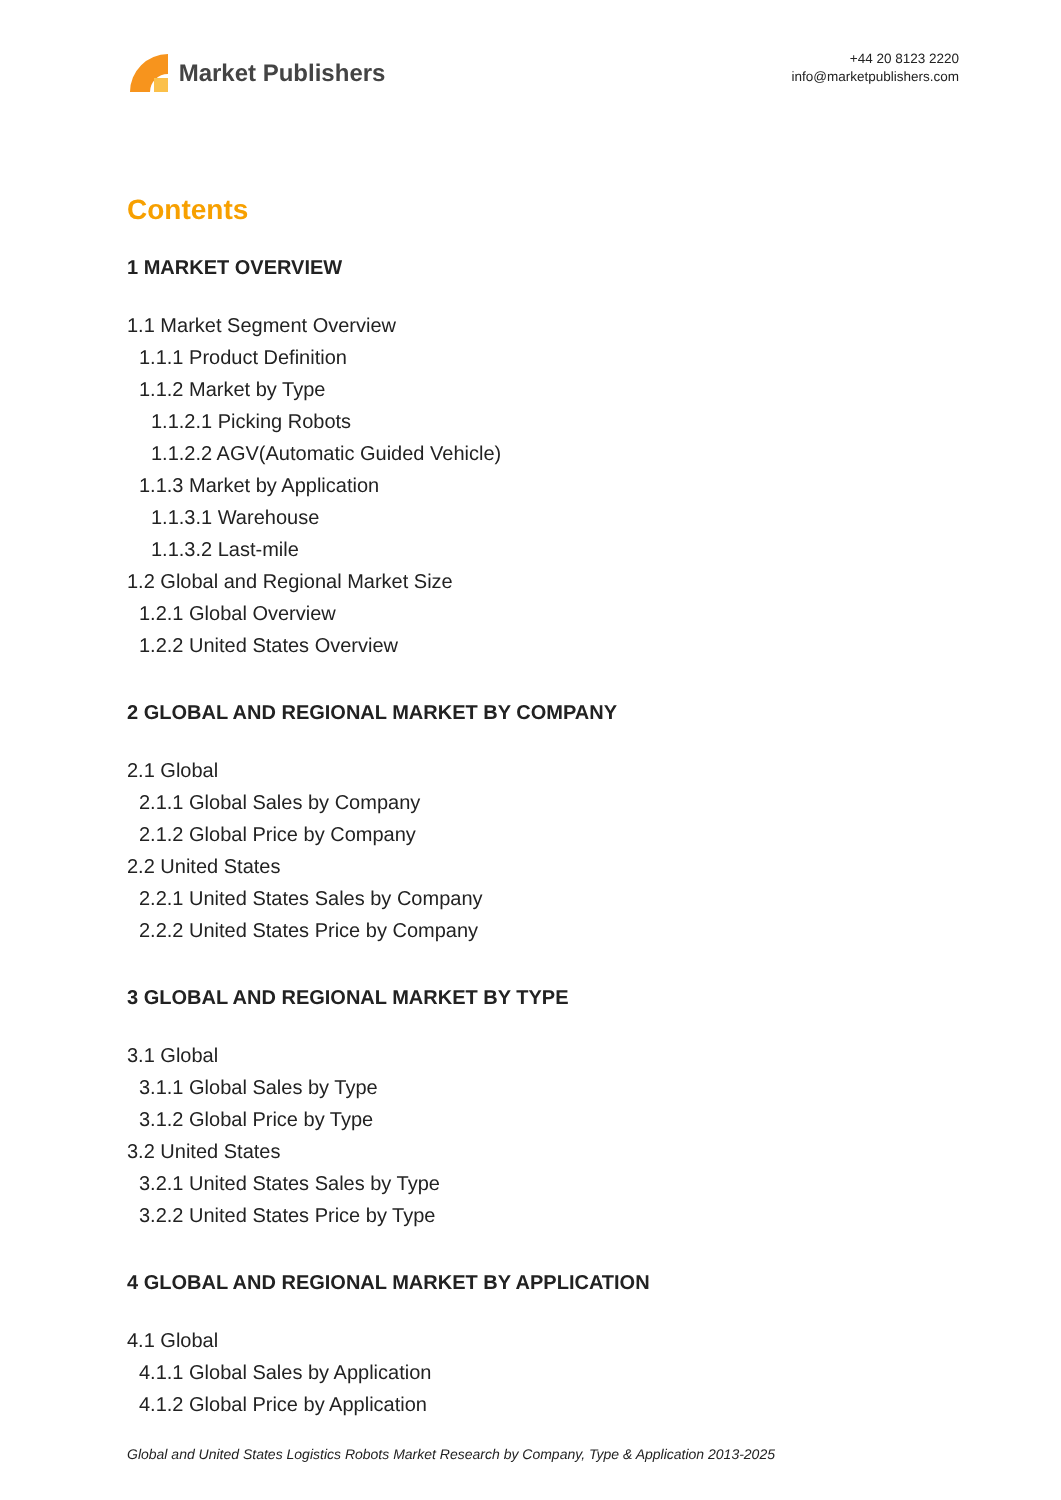Market Publishers
+44 20 8123 2220
info@marketpublishers.com
Contents
1 MARKET OVERVIEW
1.1 Market Segment Overview
1.1.1 Product Definition
1.1.2 Market by Type
1.1.2.1 Picking Robots
1.1.2.2 AGV(Automatic Guided Vehicle)
1.1.3 Market by Application
1.1.3.1 Warehouse
1.1.3.2 Last-mile
1.2 Global and Regional Market Size
1.2.1 Global Overview
1.2.2 United States Overview
2 GLOBAL AND REGIONAL MARKET BY COMPANY
2.1 Global
2.1.1 Global Sales by Company
2.1.2 Global Price by Company
2.2 United States
2.2.1 United States Sales by Company
2.2.2 United States Price by Company
3 GLOBAL AND REGIONAL MARKET BY TYPE
3.1 Global
3.1.1 Global Sales by Type
3.1.2 Global Price by Type
3.2 United States
3.2.1 United States Sales by Type
3.2.2 United States Price by Type
4 GLOBAL AND REGIONAL MARKET BY APPLICATION
4.1 Global
4.1.1 Global Sales by Application
4.1.2 Global Price by Application
Global and United States Logistics Robots Market Research by Company, Type & Application 2013-2025